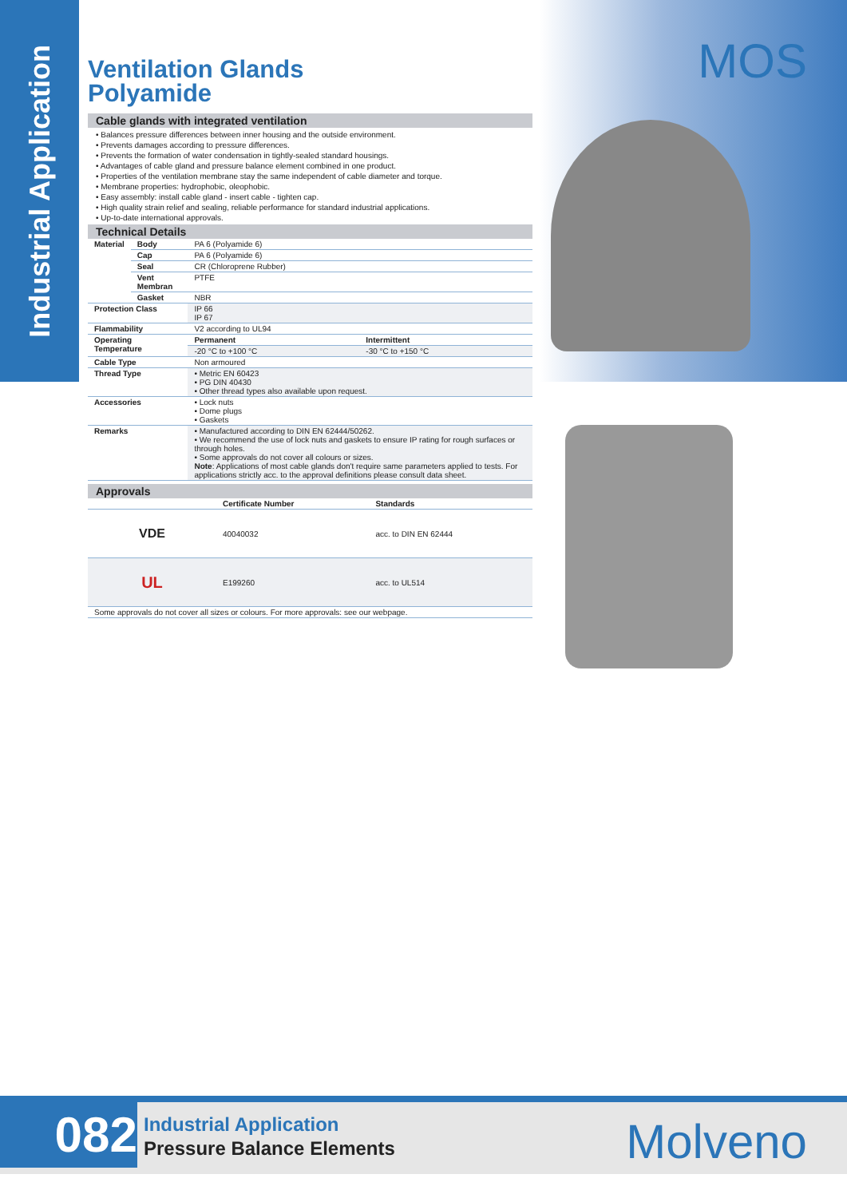Industrial Application
MOS
Ventilation Glands
Polyamide
Cable glands with integrated ventilation
• Balances pressure differences between inner housing and the outside environment.
• Prevents damages according to pressure differences.
• Prevents the formation of water condensation in tightly-sealed standard housings.
• Advantages of cable gland and pressure balance element combined in one product.
• Properties of the ventilation membrane stay the same independent of cable diameter and torque.
• Membrane properties: hydrophobic, oleophobic.
• Easy assembly: install cable gland - insert cable - tighten cap.
• High quality strain relief and sealing, reliable performance for standard industrial applications.
• Up-to-date international approvals.
Technical Details
| Material | Body | PA 6 (Polyamide 6) | |
| | Cap | PA 6 (Polyamide 6) | |
| | Seal | CR (Chloroprene Rubber) | |
| | Vent Membran | PTFE | |
| | Gasket | NBR | |
| Protection Class | | IP 66 IP 67 | |
| Flammability | | V2 according to UL94 | |
| Operating Temperature | | Permanent | Intermittent |
| | | -20 °C to +100 °C | -30 °C to +150 °C |
| Cable Type | | Non armoured | |
| Thread Type | | • Metric EN 60423 • PG DIN 40430 • Other thread types also available upon request. | |
| Accessories | | • Lock nuts • Dome plugs • Gaskets | |
| Remarks | | • Manufactured according to DIN EN 62444/50262. • We recommend the use of lock nuts and gaskets to ensure IP rating for rough surfaces or through holes. • Some approvals do not cover all colours or sizes. Note : Applications of most cable glands don't require same parameters applied to tests. For applications strictly acc. to the approval definitions please consult data sheet. | |
Approvals
| | Certificate Number | Standards |
| --- | --- | --- |
| VDE | 40040032 | acc. to DIN EN 62444 |
| UL | E199260 | acc. to UL514 |
| Some approvals do not cover all sizes or colours. For more approvals: see our webpage. | | |
082
Industrial Application
Pressure Balance Elements
Molveno